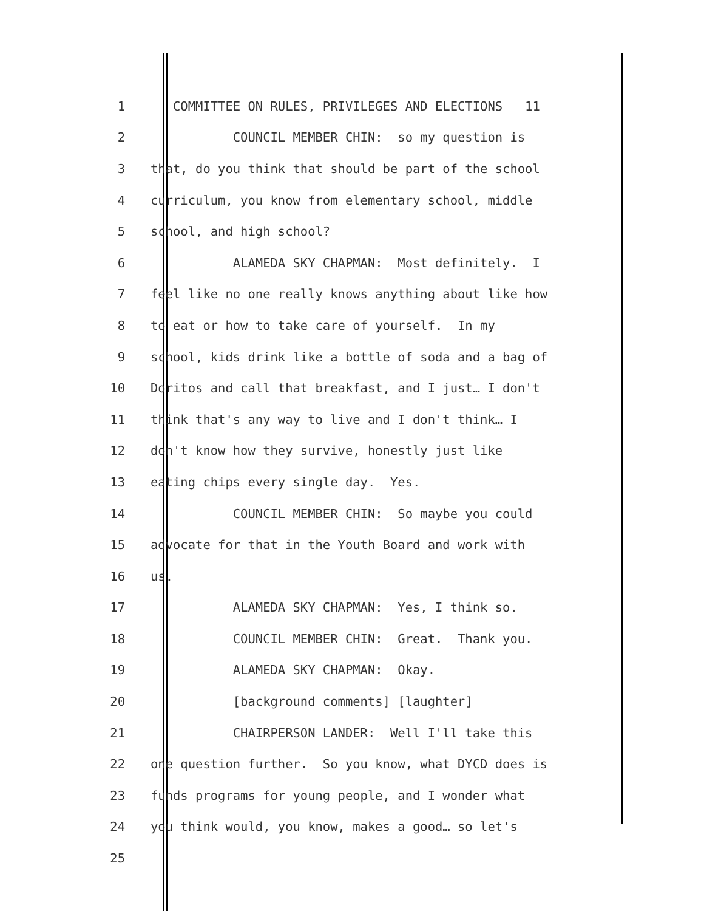1 COMMITTEE ON RULES, PRIVILEGES AND ELECTIONS 11
2 COUNCIL MEMBER CHIN: so my question is
3 that, do you think that should be part of the school
4 curriculum, you know from elementary school, middle
5 school, and high school?
6 ALAMEDA SKY CHAPMAN: Most definitely. I
7 feel like no one really knows anything about like how
8 to eat or how to take care of yourself. In my
9 school, kids drink like a bottle of soda and a bag of
10 Doritos and call that breakfast, and I just… I don't
11 think that's any way to live and I don't think… I
12 don't know how they survive, honestly just like
13 eating chips every single day. Yes.
14 COUNCIL MEMBER CHIN: So maybe you could
15 advocate for that in the Youth Board and work with
16 us.
17 ALAMEDA SKY CHAPMAN: Yes, I think so.
18 COUNCIL MEMBER CHIN: Great. Thank you.
19 ALAMEDA SKY CHAPMAN: Okay.
20 [background comments] [laughter]
21 CHAIRPERSON LANDER: Well I'll take this
22 one question further. So you know, what DYCD does is
23 funds programs for young people, and I wonder what
24 you think would, you know, makes a good… so let's
25